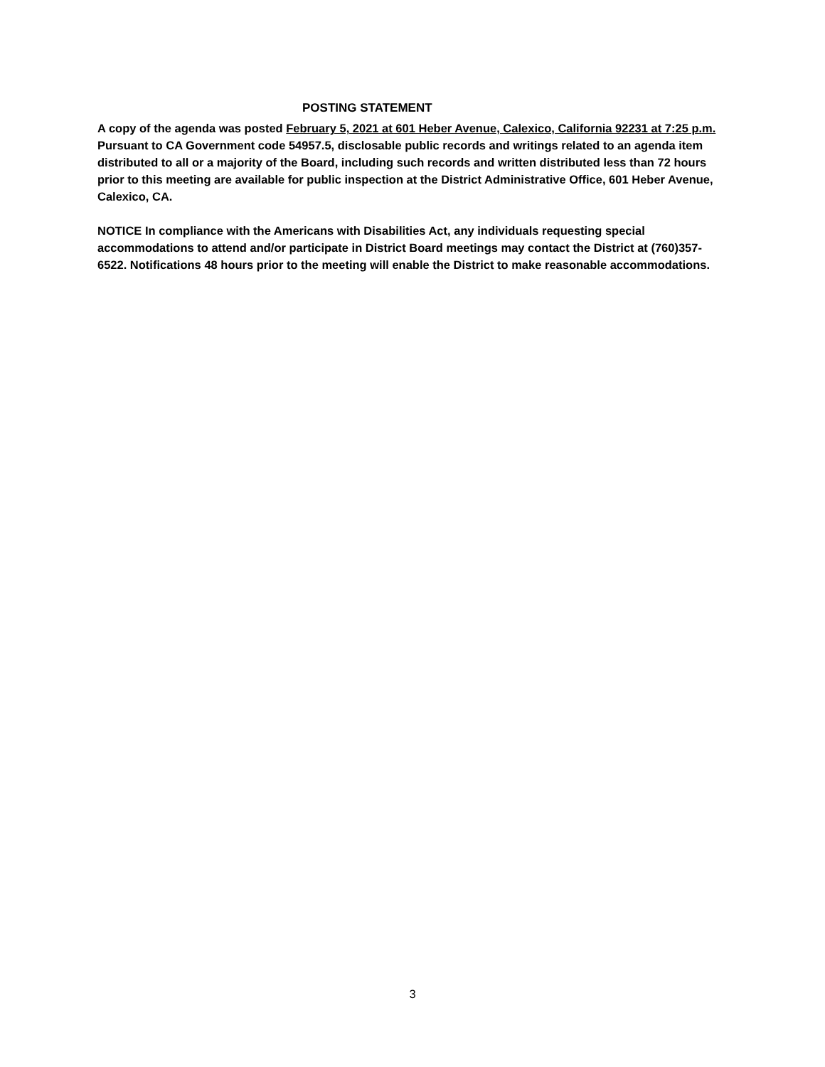POSTING STATEMENT
A copy of the agenda was posted February 5, 2021 at 601 Heber Avenue, Calexico, California 92231 at 7:25 p.m. Pursuant to CA Government code 54957.5, disclosable public records and writings related to an agenda item distributed to all or a majority of the Board, including such records and written distributed less than 72 hours prior to this meeting are available for public inspection at the District Administrative Office, 601 Heber Avenue, Calexico, CA.
NOTICE In compliance with the Americans with Disabilities Act, any individuals requesting special accommodations to attend and/or participate in District Board meetings may contact the District at (760)357-6522. Notifications 48 hours prior to the meeting will enable the District to make reasonable accommodations.
3